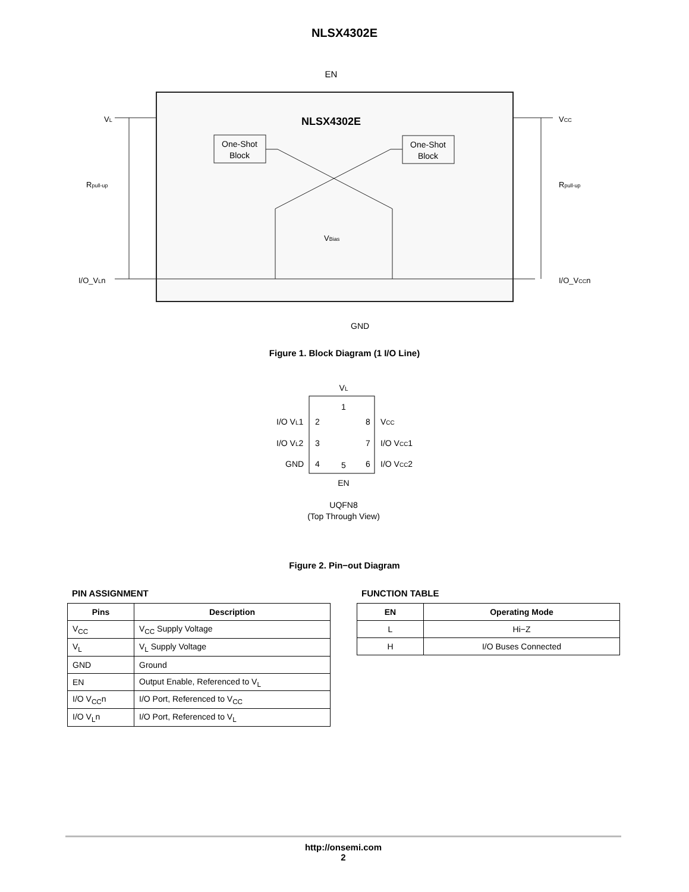NLSX4302E
EN
NLSX4302E
One-Shot
Block
One-Shot
Block
VL
Rpull-up
I/O_VLn
VCC
Rpull-up
I/O_VCCn
VBias
GND
Figure 1. Block Diagram (1 I/O Line)
VL
1
I/O VL1
2
8
VCC
I/O VL2
3
7
I/O VCC1
GND
4
6
I/O VCC2
5
EN
UQFN8
(Top Through View)
Figure 2. Pin−out Diagram
PIN ASSIGNMENT
| Pins | Description |
| --- | --- |
| V<sub>CC</sub> | V<sub>CC</sub> Supply Voltage |
| V<sub>L</sub> | V<sub>L</sub> Supply Voltage |
| GND | Ground |
| EN | Output Enable, Referenced to V<sub>L</sub> |
| I/O V<sub>CC</sub>n | I/O Port, Referenced to V<sub>CC</sub> |
| I/O V<sub>L</sub>n | I/O Port, Referenced to V<sub>L</sub> |
FUNCTION TABLE
| EN | Operating Mode |
| --- | --- |
| L | Hi−Z |
| H | I/O Buses Connected |
http://onsemi.com
2